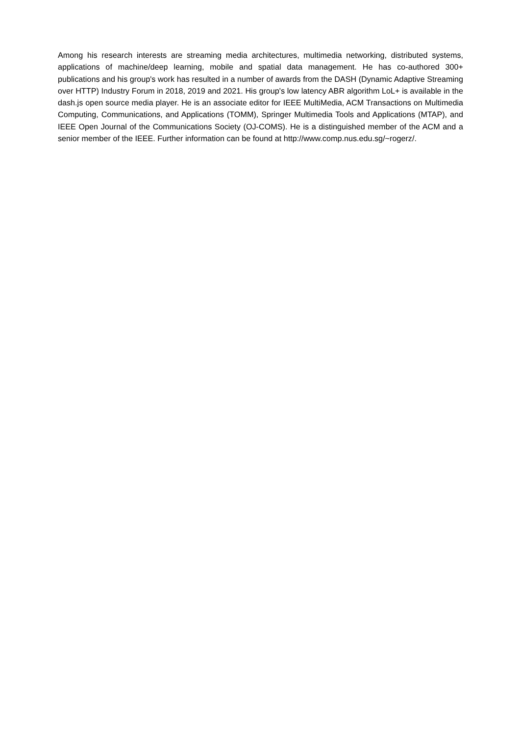Among his research interests are streaming media architectures, multimedia networking, distributed systems, applications of machine/deep learning, mobile and spatial data management. He has co-authored 300+ publications and his group's work has resulted in a number of awards from the DASH (Dynamic Adaptive Streaming over HTTP) Industry Forum in 2018, 2019 and 2021. His group's low latency ABR algorithm LoL+ is available in the dash.js open source media player. He is an associate editor for IEEE MultiMedia, ACM Transactions on Multimedia Computing, Communications, and Applications (TOMM), Springer Multimedia Tools and Applications (MTAP), and IEEE Open Journal of the Communications Society (OJ-COMS). He is a distinguished member of the ACM and a senior member of the IEEE. Further information can be found at http://www.comp.nus.edu.sg/~rogerz/.